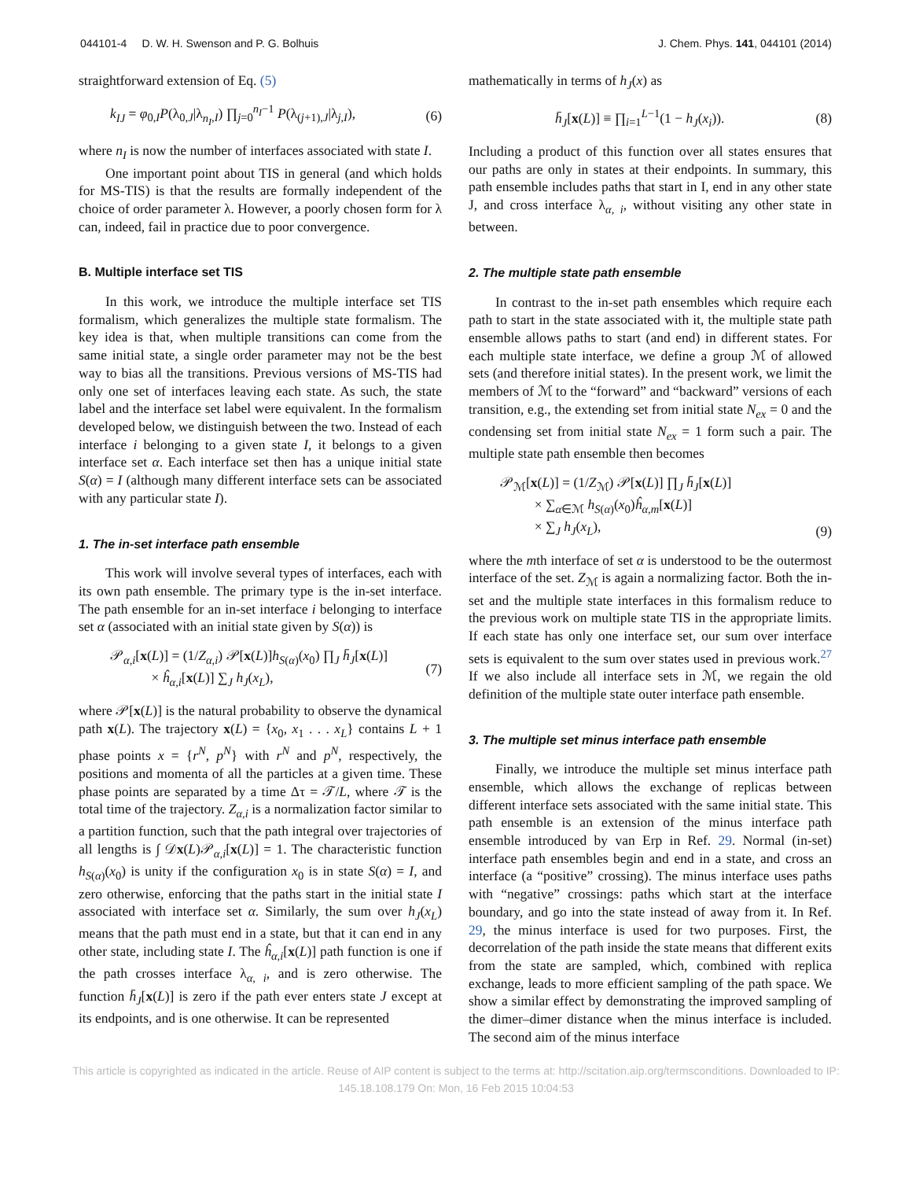044101-4 D. W. H. Swenson and P. G. Bolhuis J. Chem. Phys. 141, 044101 (2014)
straightforward extension of Eq. (5)
k<sub>IJ</sub> = φ<sub>0,I</sub>P(λ<sub>0,J</sub>|λ<sub>n<sub>I</sub>,I</sub>) ∏<sub>j=0</sub><sup>n<sub>I</sub>−1</sup> P(λ<sub>(j+1),J</sub>|λ<sub>j,I</sub>), (6)
where n<sub>I</sub> is now the number of interfaces associated with state I.
One important point about TIS in general (and which holds for MS-TIS) is that the results are formally independent of the choice of order parameter λ. However, a poorly chosen form for λ can, indeed, fail in practice due to poor convergence.
B. Multiple interface set TIS
In this work, we introduce the multiple interface set TIS formalism, which generalizes the multiple state formalism. The key idea is that, when multiple transitions can come from the same initial state, a single order parameter may not be the best way to bias all the transitions. Previous versions of MS-TIS had only one set of interfaces leaving each state. As such, the state label and the interface set label were equivalent. In the formalism developed below, we distinguish between the two. Instead of each interface i belonging to a given state I, it belongs to a given interface set α. Each interface set then has a unique initial state S(α) = I (although many different interface sets can be associated with any particular state I).
1. The in-set interface path ensemble
This work will involve several types of interfaces, each with its own path ensemble. The primary type is the in-set interface. The path ensemble for an in-set interface i belonging to interface set α (associated with an initial state given by S(α)) is
𝒫<sub>α,i</sub>[x(L)] = (1/Z<sub>α,i</sub>) 𝒫[x(L)]h<sub>S(α)</sub>(x<sub>0</sub>) ∏<sub>J</sub> h̄<sub>J</sub>[x(L)]
× ĥ<sub>α,i</sub>[x(L)] ∑<sub>J</sub> h<sub>J</sub>(x<sub>L</sub>), (7)
where 𝒫[x(L)] is the natural probability to observe the dynamical path x(L). The trajectory x(L) = {x<sub>0</sub>, x<sub>1</sub> . . . x<sub>L</sub>} contains L + 1 phase points x = {r<sup>N</sup>, p<sup>N</sup>} with r<sup>N</sup> and p<sup>N</sup>, respectively, the positions and momenta of all the particles at a given time. These phase points are separated by a time Δτ = 𝒯/L, where 𝒯 is the total time of the trajectory. Z<sub>α,i</sub> is a normalization factor similar to a partition function, such that the path integral over trajectories of all lengths is ∫ 𝒟x(L)𝒫<sub>α,i</sub>[x(L)] = 1. The characteristic function h<sub>S(α)</sub>(x<sub>0</sub>) is unity if the configuration x<sub>0</sub> is in state S(α) = I, and zero otherwise, enforcing that the paths start in the initial state I associated with interface set α. Similarly, the sum over h<sub>J</sub>(x<sub>L</sub>) means that the path must end in a state, but that it can end in any other state, including state I. The ĥ<sub>α,i</sub>[x(L)] path function is one if the path crosses interface λ<sub>α, i</sub>, and is zero otherwise. The function h̄<sub>J</sub>[x(L)] is zero if the path ever enters state J except at its endpoints, and is one otherwise. It can be represented
mathematically in terms of h<sub>J</sub>(x) as
h̄<sub>J</sub>[x(L)] ≡ ∏<sub>i=1</sub><sup>L−1</sup>(1 − h<sub>J</sub>(x<sub>i</sub>)). (8)
Including a product of this function over all states ensures that our paths are only in states at their endpoints. In summary, this path ensemble includes paths that start in I, end in any other state J, and cross interface λ<sub>α, i</sub>, without visiting any other state in between.
2. The multiple state path ensemble
In contrast to the in-set path ensembles which require each path to start in the state associated with it, the multiple state path ensemble allows paths to start (and end) in different states. For each multiple state interface, we define a group ℳ of allowed sets (and therefore initial states). In the present work, we limit the members of ℳ to the “forward” and “backward” versions of each transition, e.g., the extending set from initial state N<sub>ex</sub> = 0 and the condensing set from initial state N<sub>ex</sub> = 1 form such a pair. The multiple state path ensemble then becomes
𝒫<sub>ℳ</sub>[x(L)] = (1/Z<sub>ℳ</sub>) 𝒫[x(L)] ∏<sub>J</sub> h̄<sub>J</sub>[x(L)]
× ∑<sub>α∈ℳ</sub> h<sub>S(α)</sub>(x<sub>0</sub>)ĥ<sub>α,m</sub>[x(L)]
× ∑<sub>J</sub> h<sub>J</sub>(x<sub>L</sub>), (9)
where the mth interface of set α is understood to be the outermost interface of the set. Z<sub>ℳ</sub> is again a normalizing factor. Both the in-set and the multiple state interfaces in this formalism reduce to the previous work on multiple state TIS in the appropriate limits. If each state has only one interface set, our sum over interface sets is equivalent to the sum over states used in previous work.<sup>27</sup> If we also include all interface sets in ℳ, we regain the old definition of the multiple state outer interface path ensemble.
3. The multiple set minus interface path ensemble
Finally, we introduce the multiple set minus interface path ensemble, which allows the exchange of replicas between different interface sets associated with the same initial state. This path ensemble is an extension of the minus interface path ensemble introduced by van Erp in Ref. 29. Normal (in-set) interface path ensembles begin and end in a state, and cross an interface (a “positive” crossing). The minus interface uses paths with “negative” crossings: paths which start at the interface boundary, and go into the state instead of away from it. In Ref. 29, the minus interface is used for two purposes. First, the decorrelation of the path inside the state means that different exits from the state are sampled, which, combined with replica exchange, leads to more efficient sampling of the path space. We show a similar effect by demonstrating the improved sampling of the dimer–dimer distance when the minus interface is included. The second aim of the minus interface
This article is copyrighted as indicated in the article. Reuse of AIP content is subject to the terms at: http://scitation.aip.org/termsconditions. Downloaded to IP:
145.18.108.179 On: Mon, 16 Feb 2015 10:04:53